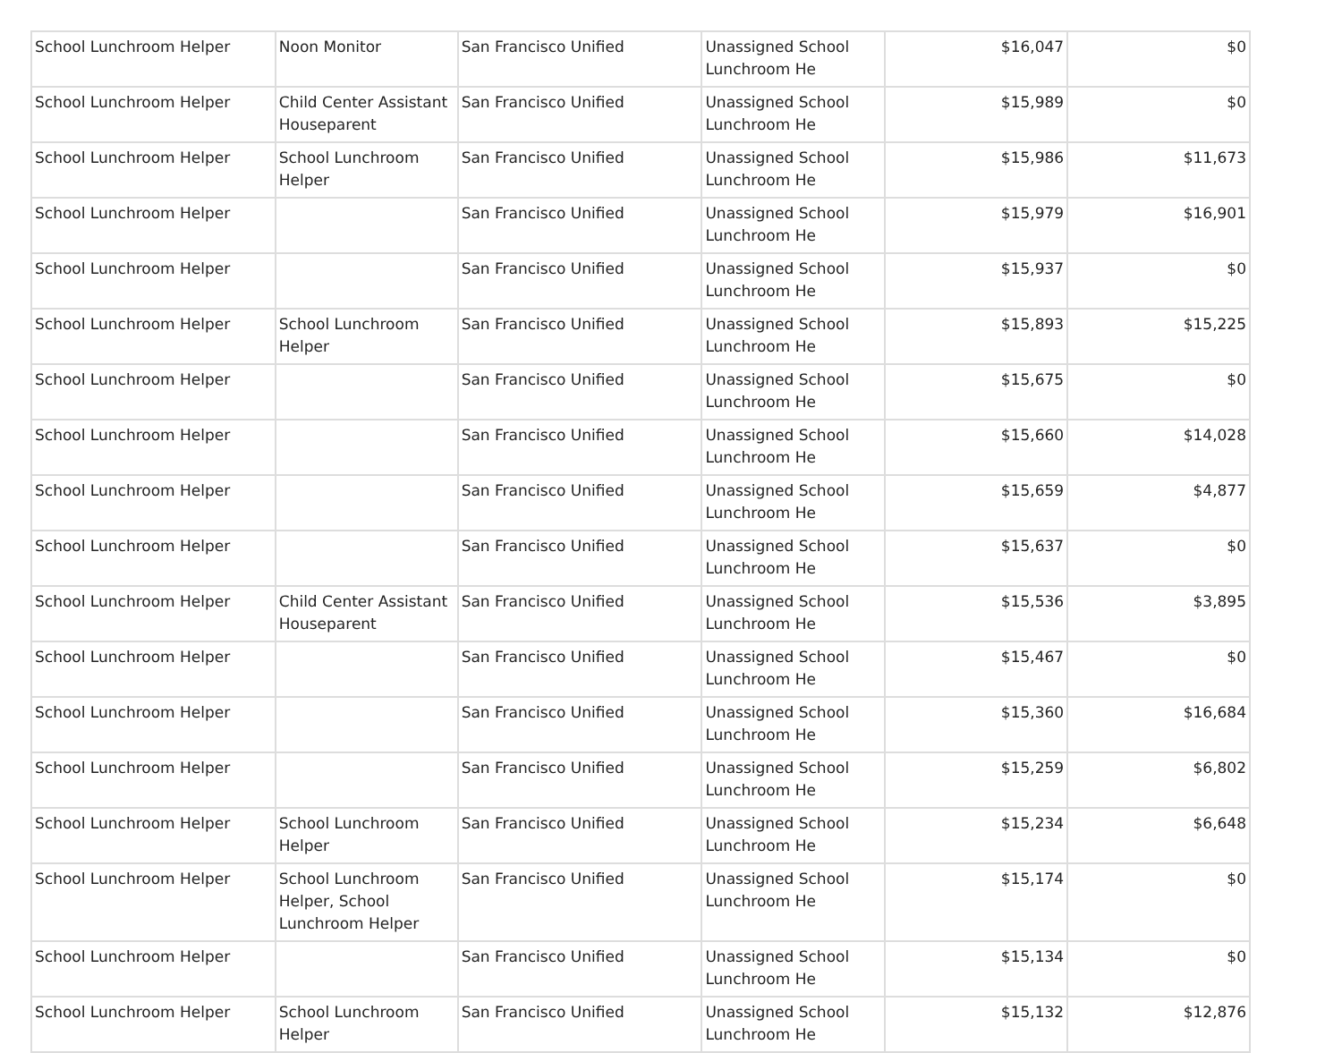| School Lunchroom Helper | Noon Monitor | San Francisco Unified | Unassigned School Lunchroom He | $16,047 | $0 |
| School Lunchroom Helper | Child Center Assistant Houseparent | San Francisco Unified | Unassigned School Lunchroom He | $15,989 | $0 |
| School Lunchroom Helper | School Lunchroom Helper | San Francisco Unified | Unassigned School Lunchroom He | $15,986 | $11,673 |
| School Lunchroom Helper | | San Francisco Unified | Unassigned School Lunchroom He | $15,979 | $16,901 |
| School Lunchroom Helper | | San Francisco Unified | Unassigned School Lunchroom He | $15,937 | $0 |
| School Lunchroom Helper | School Lunchroom Helper | San Francisco Unified | Unassigned School Lunchroom He | $15,893 | $15,225 |
| School Lunchroom Helper | | San Francisco Unified | Unassigned School Lunchroom He | $15,675 | $0 |
| School Lunchroom Helper | | San Francisco Unified | Unassigned School Lunchroom He | $15,660 | $14,028 |
| School Lunchroom Helper | | San Francisco Unified | Unassigned School Lunchroom He | $15,659 | $4,877 |
| School Lunchroom Helper | | San Francisco Unified | Unassigned School Lunchroom He | $15,637 | $0 |
| School Lunchroom Helper | Child Center Assistant Houseparent | San Francisco Unified | Unassigned School Lunchroom He | $15,536 | $3,895 |
| School Lunchroom Helper | | San Francisco Unified | Unassigned School Lunchroom He | $15,467 | $0 |
| School Lunchroom Helper | | San Francisco Unified | Unassigned School Lunchroom He | $15,360 | $16,684 |
| School Lunchroom Helper | | San Francisco Unified | Unassigned School Lunchroom He | $15,259 | $6,802 |
| School Lunchroom Helper | School Lunchroom Helper | San Francisco Unified | Unassigned School Lunchroom He | $15,234 | $6,648 |
| School Lunchroom Helper | School Lunchroom Helper, School Lunchroom Helper | San Francisco Unified | Unassigned School Lunchroom He | $15,174 | $0 |
| School Lunchroom Helper | | San Francisco Unified | Unassigned School Lunchroom He | $15,134 | $0 |
| School Lunchroom Helper | School Lunchroom Helper | San Francisco Unified | Unassigned School Lunchroom He | $15,132 | $12,876 |